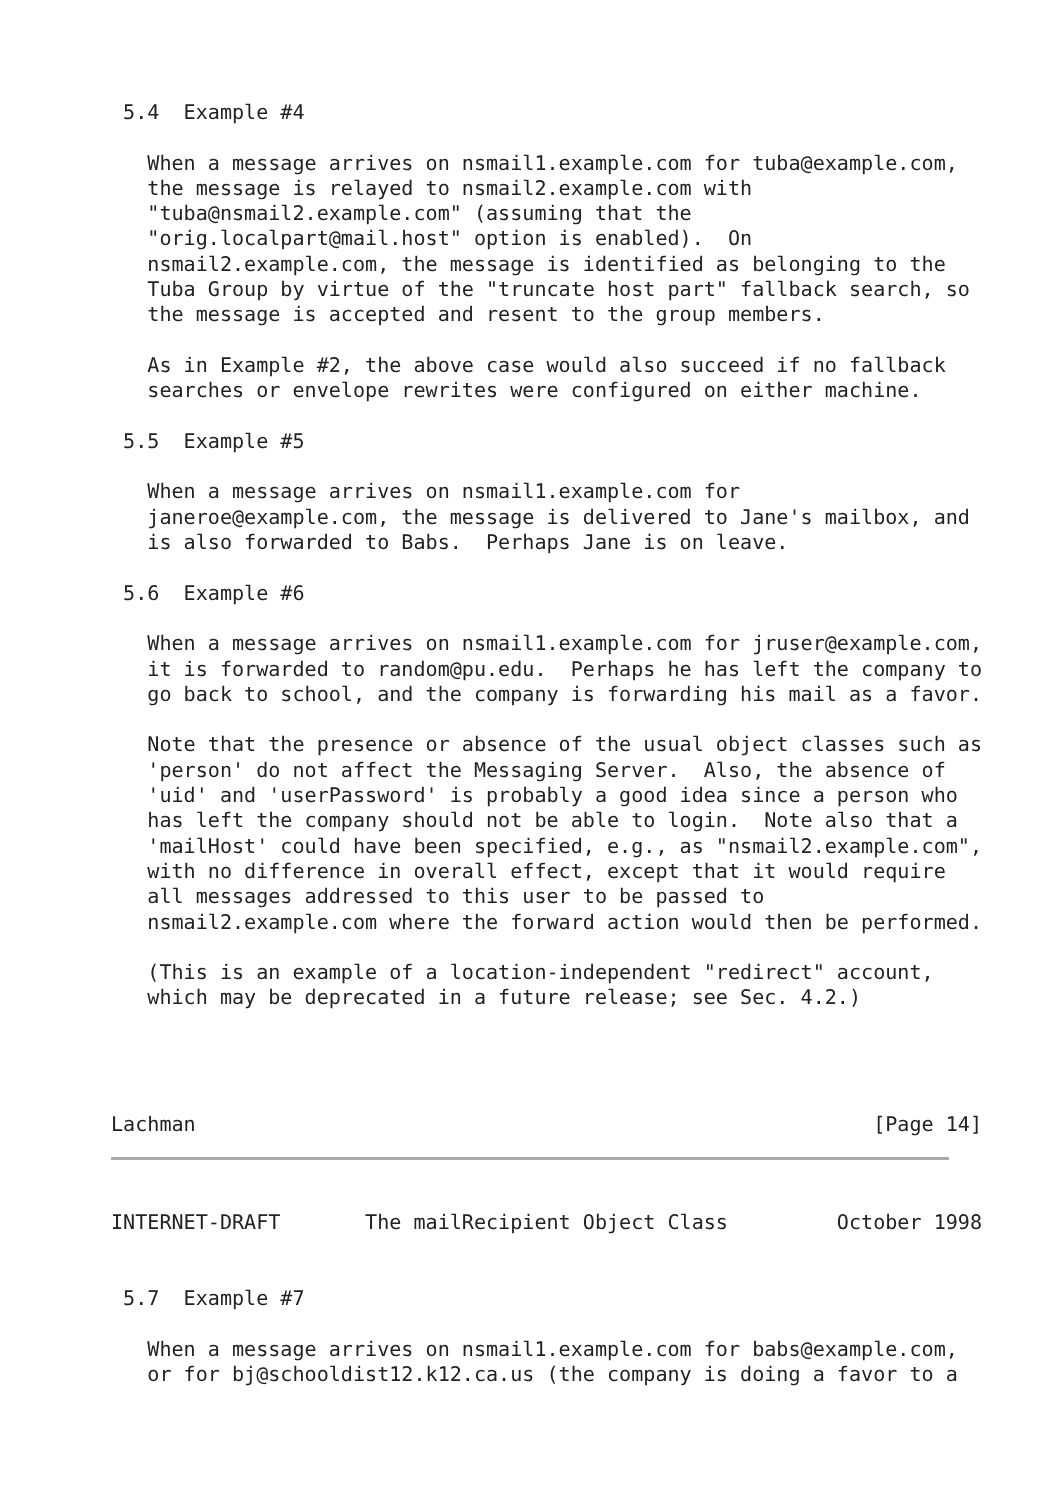5.4  Example #4

   When a message arrives on nsmail1.example.com for tuba@example.com,
   the message is relayed to nsmail2.example.com with
   "tuba@nsmail2.example.com" (assuming that the
   "orig.localpart@mail.host" option is enabled).  On
   nsmail2.example.com, the message is identified as belonging to the
   Tuba Group by virtue of the "truncate host part" fallback search, so
   the message is accepted and resent to the group members.

   As in Example #2, the above case would also succeed if no fallback
   searches or envelope rewrites were configured on either machine.

 5.5  Example #5

   When a message arrives on nsmail1.example.com for
   janeroe@example.com, the message is delivered to Jane's mailbox, and
   is also forwarded to Babs.  Perhaps Jane is on leave.

 5.6  Example #6

   When a message arrives on nsmail1.example.com for jruser@example.com,
   it is forwarded to random@pu.edu.  Perhaps he has left the company to
   go back to school, and the company is forwarding his mail as a favor.

   Note that the presence or absence of the usual object classes such as
   'person' do not affect the Messaging Server.  Also, the absence of
   'uid' and 'userPassword' is probably a good idea since a person who
   has left the company should not be able to login.  Note also that a
   'mailHost' could have been specified, e.g., as "nsmail2.example.com",
   with no difference in overall effect, except that it would require
   all messages addressed to this user to be passed to
   nsmail2.example.com where the forward action would then be performed.

   (This is an example of a location-independent "redirect" account,
   which may be deprecated in a future release; see Sec. 4.2.)




Lachman                                                        [Page 14]
INTERNET-DRAFT       The mailRecipient Object Class         October 1998


 5.7  Example #7

   When a message arrives on nsmail1.example.com for babs@example.com,
   or for bj@schooldist12.k12.ca.us (the company is doing a favor to a